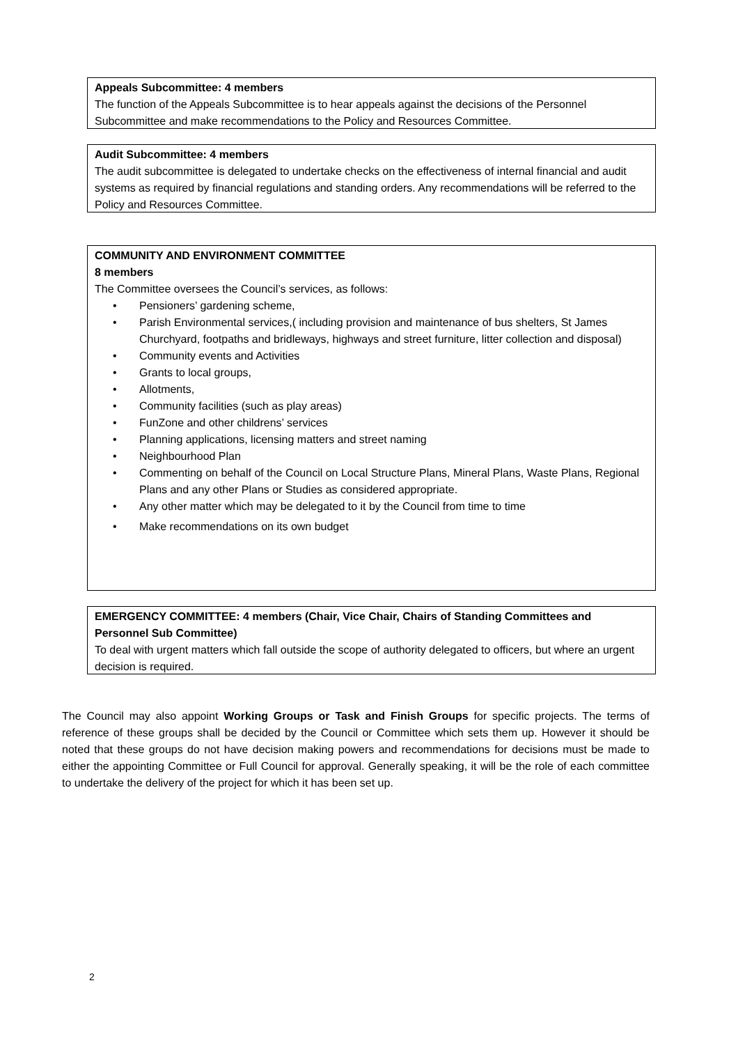Appeals Subcommittee: 4 members
The function of the Appeals Subcommittee is to hear appeals against the decisions of the Personnel Subcommittee and make recommendations to the Policy and Resources Committee.
Audit Subcommittee: 4 members
The audit subcommittee is delegated to undertake checks on the effectiveness of internal financial and audit systems as required by financial regulations and standing orders. Any recommendations will be referred to the Policy and Resources Committee.
COMMUNITY AND ENVIRONMENT COMMITTEE
8 members
The Committee oversees the Council’s services, as follows:
• Pensioners’ gardening scheme,
• Parish Environmental services,( including provision and maintenance of bus shelters, St James Churchyard, footpaths and bridleways, highways and street furniture, litter collection and disposal)
• Community events and Activities
• Grants to local groups,
• Allotments,
• Community facilities (such as play areas)
• FunZone and other childrens’ services
• Planning applications, licensing matters and street naming
• Neighbourhood Plan
• Commenting on behalf of the Council on Local Structure Plans, Mineral Plans, Waste Plans, Regional Plans and any other Plans or Studies as considered appropriate.
• Any other matter which may be delegated to it by the Council from time to time
• Make recommendations on its own budget
EMERGENCY COMMITTEE: 4 members (Chair, Vice Chair, Chairs of Standing Committees and Personnel Sub Committee)
To deal with urgent matters which fall outside the scope of authority delegated to officers, but where an urgent decision is required.
The Council may also appoint Working Groups or Task and Finish Groups for specific projects. The terms of reference of these groups shall be decided by the Council or Committee which sets them up. However it should be noted that these groups do not have decision making powers and recommendations for decisions must be made to either the appointing Committee or Full Council for approval. Generally speaking, it will be the role of each committee to undertake the delivery of the project for which it has been set up.
2